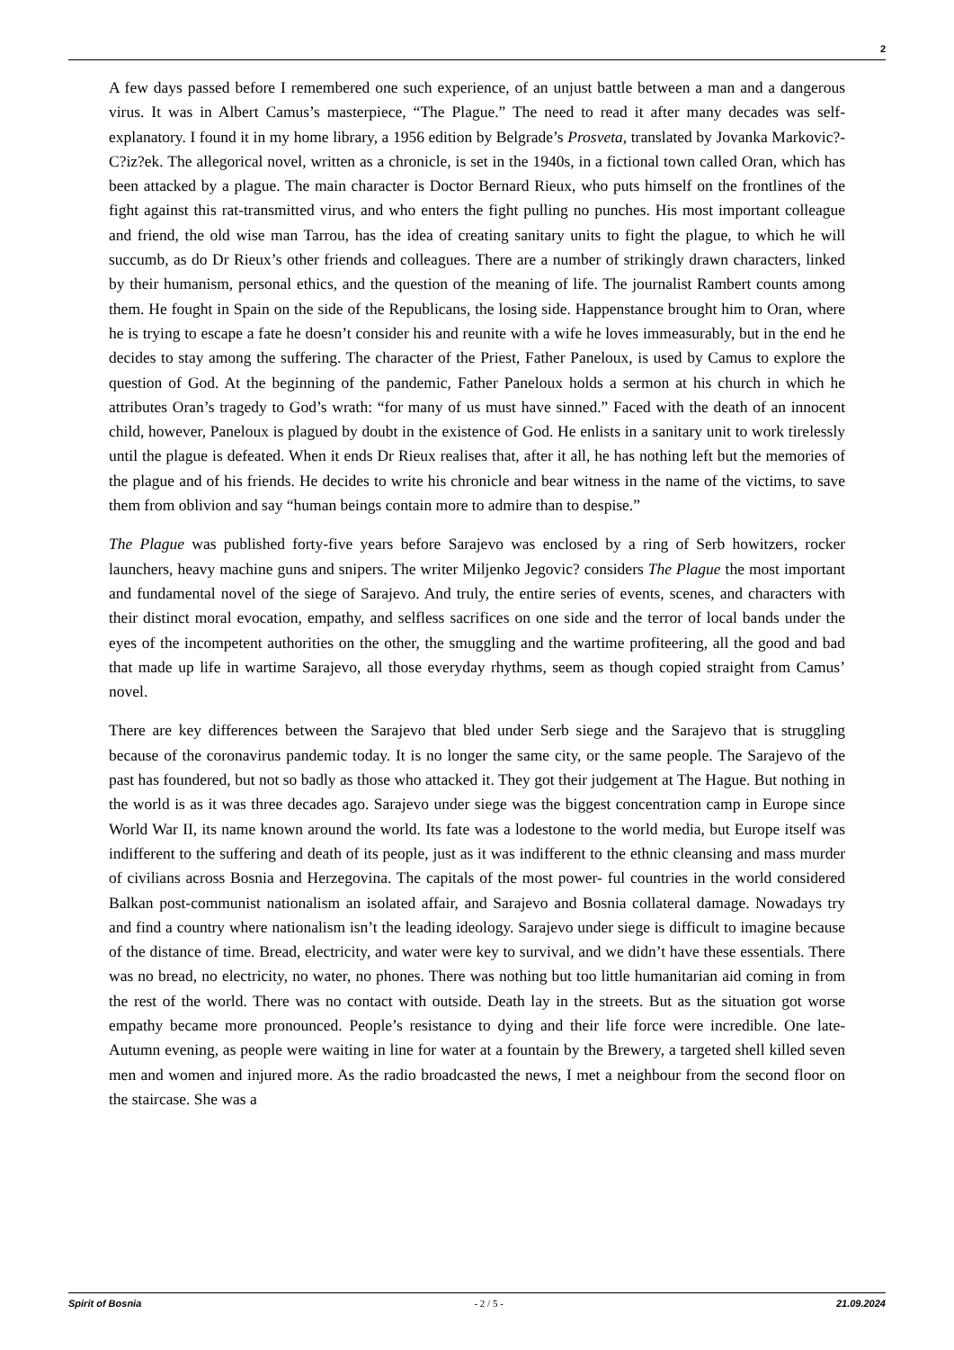2
A few days passed before I remembered one such experience, of an unjust battle between a man and a dangerous virus. It was in Albert Camus’s masterpiece, “The Plague.” The need to read it after many decades was self-explanatory. I found it in my home library, a 1956 edition by Belgrade’s Prosveta, translated by Jovanka Markovic?-C?iz?ek. The allegorical novel, written as a chronicle, is set in the 1940s, in a fictional town called Oran, which has been attacked by a plague. The main character is Doctor Bernard Rieux, who puts himself on the frontlines of the fight against this rat-transmitted virus, and who enters the fight pulling no punches. His most important colleague and friend, the old wise man Tarrou, has the idea of creating sanitary units to fight the plague, to which he will succumb, as do Dr Rieux’s other friends and colleagues. There are a number of strikingly drawn characters, linked by their humanism, personal ethics, and the question of the meaning of life. The journalist Rambert counts among them. He fought in Spain on the side of the Republicans, the losing side. Happenstance brought him to Oran, where he is trying to escape a fate he doesn’t consider his and reunite with a wife he loves immeasurably, but in the end he decides to stay among the suffering. The character of the Priest, Father Paneloux, is used by Camus to explore the question of God. At the beginning of the pandemic, Father Paneloux holds a sermon at his church in which he attributes Oran’s tragedy to God’s wrath: “for many of us must have sinned.” Faced with the death of an innocent child, however, Paneloux is plagued by doubt in the existence of God. He enlists in a sanitary unit to work tirelessly until the plague is defeated. When it ends Dr Rieux realises that, after it all, he has nothing left but the memories of the plague and of his friends. He decides to write his chronicle and bear witness in the name of the victims, to save them from oblivion and say “human beings contain more to admire than to despise.”
The Plague was published forty-five years before Sarajevo was enclosed by a ring of Serb howitzers, rocker launchers, heavy machine guns and snipers. The writer Miljenko Jegovic? considers The Plague the most important and fundamental novel of the siege of Sarajevo. And truly, the entire series of events, scenes, and characters with their distinct moral evocation, empathy, and selfless sacrifices on one side and the terror of local bands under the eyes of the incompetent authorities on the other, the smuggling and the wartime profiteering, all the good and bad that made up life in wartime Sarajevo, all those everyday rhythms, seem as though copied straight from Camus’ novel.
There are key differences between the Sarajevo that bled under Serb siege and the Sarajevo that is struggling because of the coronavirus pandemic today. It is no longer the same city, or the same people. The Sarajevo of the past has foundered, but not so badly as those who attacked it. They got their judgement at The Hague. But nothing in the world is as it was three decades ago. Sarajevo under siege was the biggest concentration camp in Europe since World War II, its name known around the world. Its fate was a lodestone to the world media, but Europe itself was indifferent to the suffering and death of its people, just as it was indifferent to the ethnic cleansing and mass murder of civilians across Bosnia and Herzegovina. The capitals of the most power- ful countries in the world considered Balkan post-communist nationalism an isolated affair, and Sarajevo and Bosnia collateral damage. Nowadays try and find a country where nationalism isn’t the leading ideology. Sarajevo under siege is difficult to imagine because of the distance of time. Bread, electricity, and water were key to survival, and we didn’t have these essentials. There was no bread, no electricity, no water, no phones. There was nothing but too little humanitarian aid coming in from the rest of the world. There was no contact with outside. Death lay in the streets. But as the situation got worse empathy became more pronounced. People’s resistance to dying and their life force were incredible. One late-Autumn evening, as people were waiting in line for water at a fountain by the Brewery, a targeted shell killed seven men and women and injured more. As the radio broadcasted the news, I met a neighbour from the second floor on the staircase. She was a
Spirit of Bosnia - 2 / 5 - 21.09.2024